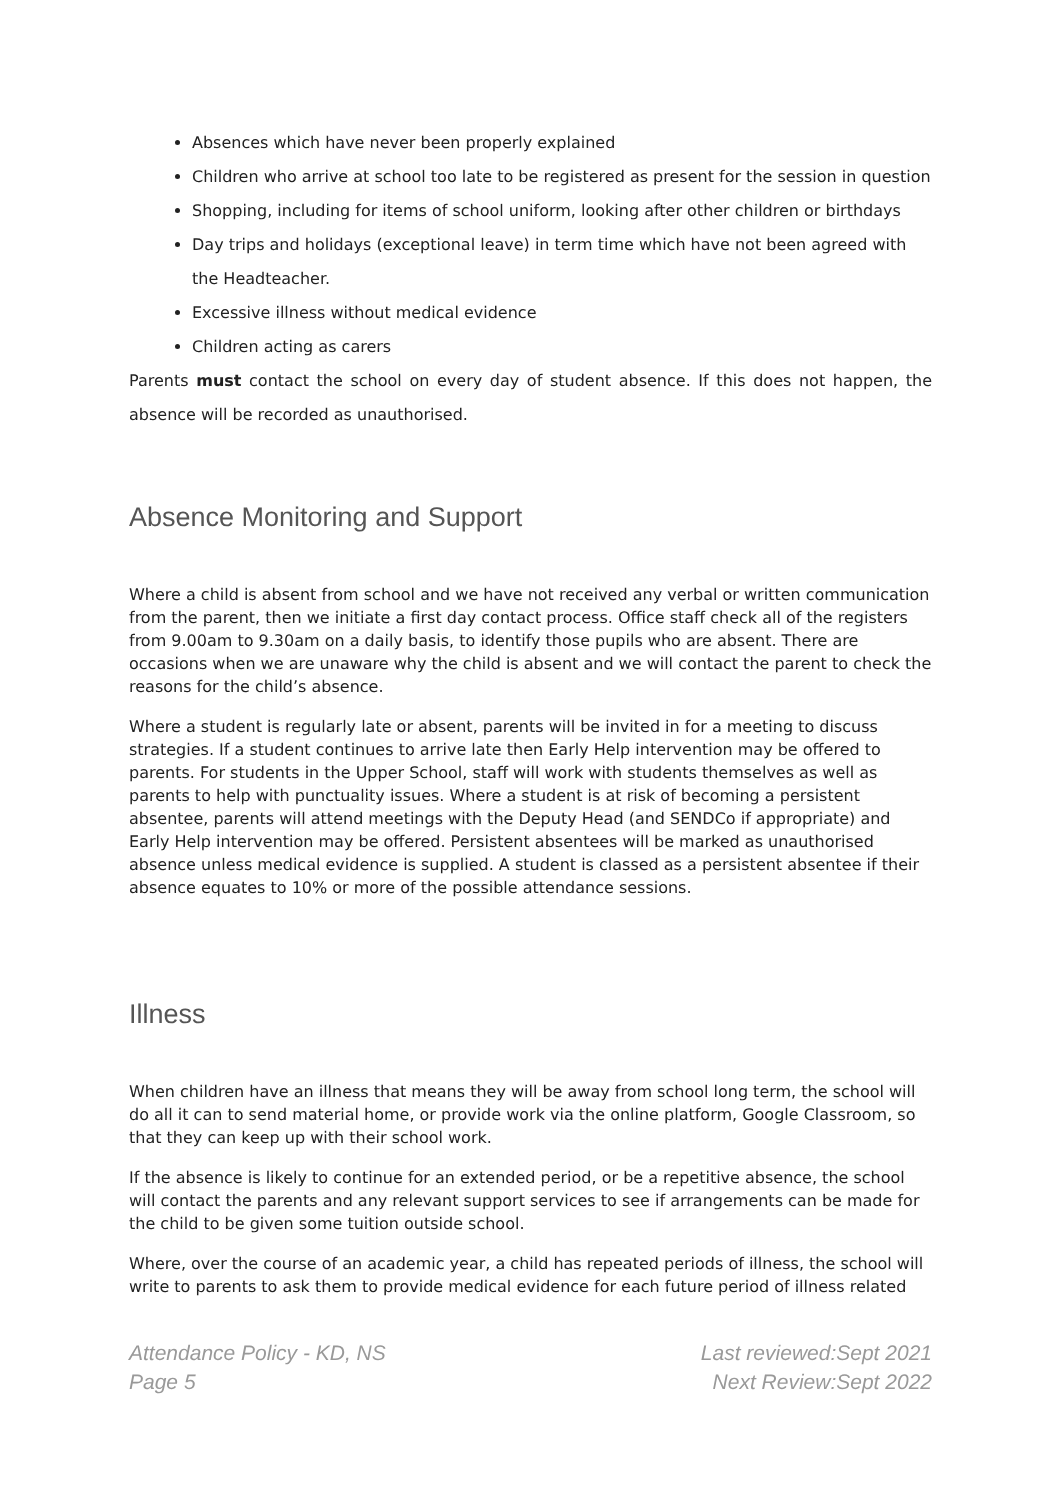Absences which have never been properly explained
Children who arrive at school too late to be registered as present for the session in question
Shopping, including for items of school uniform, looking after other children or birthdays
Day trips and holidays (exceptional leave) in term time which have not been agreed with the Headteacher.
Excessive illness without medical evidence
Children acting as carers
Parents must contact the school on every day of student absence. If this does not happen, the absence will be recorded as unauthorised.
Absence Monitoring and Support
Where a child is absent from school and we have not received any verbal or written communication from the parent, then we initiate a first day contact process. Office staff check all of the registers from 9.00am to 9.30am on a daily basis, to identify those pupils who are absent. There are occasions when we are unaware why the child is absent and we will contact the parent to check the reasons for the child’s absence.
Where a student is regularly late or absent, parents will be invited in for a meeting to discuss strategies. If a student continues to arrive late then Early Help intervention may be offered to parents. For students in the Upper School, staff will work with students themselves as well as parents to help with punctuality issues. Where a student is at risk of becoming a persistent absentee, parents will attend meetings with the Deputy Head (and SENDCo if appropriate) and Early Help intervention may be offered. Persistent absentees will be marked as unauthorised absence unless medical evidence is supplied. A student is classed as a persistent absentee if their absence equates to 10% or more of the possible attendance sessions.
Illness
When children have an illness that means they will be away from school long term, the school will do all it can to send material home, or provide work via the online platform, Google Classroom, so that they can keep up with their school work.
If the absence is likely to continue for an extended period, or be a repetitive absence, the school will contact the parents and any relevant support services to see if arrangements can be made for the child to be given some tuition outside school.
Where, over the course of an academic year, a child has repeated periods of illness, the school will write to parents to ask them to provide medical evidence for each future period of illness related
Attendance Policy - KD, NS
Page 5
Last reviewed:Sept 2021
Next Review:Sept 2022